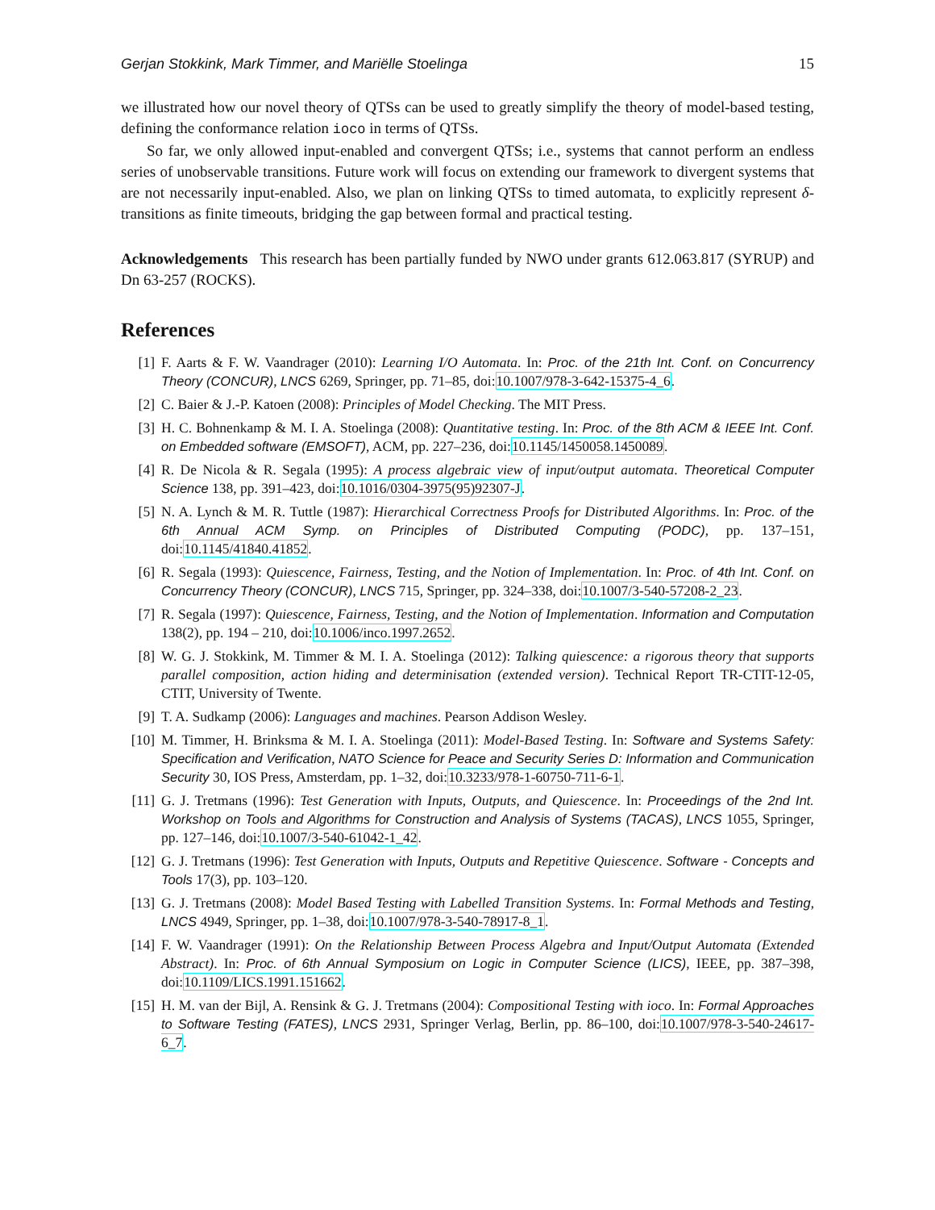Gerjan Stokkink, Mark Timmer, and Mariëlle Stoelinga 15
we illustrated how our novel theory of QTSs can be used to greatly simplify the theory of model-based testing, defining the conformance relation ioco in terms of QTSs.
So far, we only allowed input-enabled and convergent QTSs; i.e., systems that cannot perform an endless series of unobservable transitions. Future work will focus on extending our framework to divergent systems that are not necessarily input-enabled. Also, we plan on linking QTSs to timed automata, to explicitly represent δ-transitions as finite timeouts, bridging the gap between formal and practical testing.
Acknowledgements This research has been partially funded by NWO under grants 612.063.817 (SYRUP) and Dn 63-257 (ROCKS).
References
[1] F. Aarts & F. W. Vaandrager (2010): Learning I/O Automata. In: Proc. of the 21th Int. Conf. on Concurrency Theory (CONCUR), LNCS 6269, Springer, pp. 71–85, doi:10.1007/978-3-642-15375-4_6.
[2] C. Baier & J.-P. Katoen (2008): Principles of Model Checking. The MIT Press.
[3] H. C. Bohnenkamp & M. I. A. Stoelinga (2008): Quantitative testing. In: Proc. of the 8th ACM & IEEE Int. Conf. on Embedded software (EMSOFT), ACM, pp. 227–236, doi:10.1145/1450058.1450089.
[4] R. De Nicola & R. Segala (1995): A process algebraic view of input/output automata. Theoretical Computer Science 138, pp. 391–423, doi:10.1016/0304-3975(95)92307-J.
[5] N. A. Lynch & M. R. Tuttle (1987): Hierarchical Correctness Proofs for Distributed Algorithms. In: Proc. of the 6th Annual ACM Symp. on Principles of Distributed Computing (PODC), pp. 137–151, doi:10.1145/41840.41852.
[6] R. Segala (1993): Quiescence, Fairness, Testing, and the Notion of Implementation. In: Proc. of 4th Int. Conf. on Concurrency Theory (CONCUR), LNCS 715, Springer, pp. 324–338, doi:10.1007/3-540-57208-2_23.
[7] R. Segala (1997): Quiescence, Fairness, Testing, and the Notion of Implementation. Information and Computation 138(2), pp. 194 – 210, doi:10.1006/inco.1997.2652.
[8] W. G. J. Stokkink, M. Timmer & M. I. A. Stoelinga (2012): Talking quiescence: a rigorous theory that supports parallel composition, action hiding and determinisation (extended version). Technical Report TR-CTIT-12-05, CTIT, University of Twente.
[9] T. A. Sudkamp (2006): Languages and machines. Pearson Addison Wesley.
[10] M. Timmer, H. Brinksma & M. I. A. Stoelinga (2011): Model-Based Testing. In: Software and Systems Safety: Specification and Verification, NATO Science for Peace and Security Series D: Information and Communication Security 30, IOS Press, Amsterdam, pp. 1–32, doi:10.3233/978-1-60750-711-6-1.
[11] G. J. Tretmans (1996): Test Generation with Inputs, Outputs, and Quiescence. In: Proceedings of the 2nd Int. Workshop on Tools and Algorithms for Construction and Analysis of Systems (TACAS), LNCS 1055, Springer, pp. 127–146, doi:10.1007/3-540-61042-1_42.
[12] G. J. Tretmans (1996): Test Generation with Inputs, Outputs and Repetitive Quiescence. Software - Concepts and Tools 17(3), pp. 103–120.
[13] G. J. Tretmans (2008): Model Based Testing with Labelled Transition Systems. In: Formal Methods and Testing, LNCS 4949, Springer, pp. 1–38, doi:10.1007/978-3-540-78917-8_1.
[14] F. W. Vaandrager (1991): On the Relationship Between Process Algebra and Input/Output Automata (Extended Abstract). In: Proc. of 6th Annual Symposium on Logic in Computer Science (LICS), IEEE, pp. 387–398, doi:10.1109/LICS.1991.151662.
[15] H. M. van der Bijl, A. Rensink & G. J. Tretmans (2004): Compositional Testing with ioco. In: Formal Approaches to Software Testing (FATES), LNCS 2931, Springer Verlag, Berlin, pp. 86–100, doi:10.1007/978-3-540-24617-6_7.